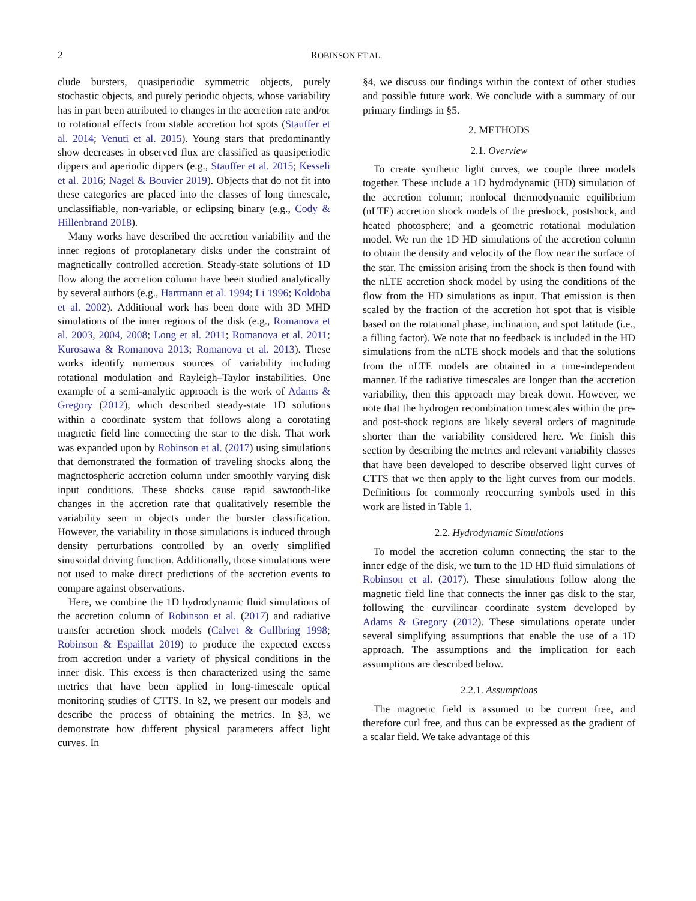2 ROBINSON ET AL.
clude bursters, quasiperiodic symmetric objects, purely stochastic objects, and purely periodic objects, whose variability has in part been attributed to changes in the accretion rate and/or to rotational effects from stable accretion hot spots (Stauffer et al. 2014; Venuti et al. 2015). Young stars that predominantly show decreases in observed flux are classified as quasiperiodic dippers and aperiodic dippers (e.g., Stauffer et al. 2015; Kesseli et al. 2016; Nagel & Bouvier 2019). Objects that do not fit into these categories are placed into the classes of long timescale, unclassifiable, non-variable, or eclipsing binary (e.g., Cody & Hillenbrand 2018).
Many works have described the accretion variability and the inner regions of protoplanetary disks under the constraint of magnetically controlled accretion. Steady-state solutions of 1D flow along the accretion column have been studied analytically by several authors (e.g., Hartmann et al. 1994; Li 1996; Koldoba et al. 2002). Additional work has been done with 3D MHD simulations of the inner regions of the disk (e.g., Romanova et al. 2003, 2004, 2008; Long et al. 2011; Romanova et al. 2011; Kurosawa & Romanova 2013; Romanova et al. 2013). These works identify numerous sources of variability including rotational modulation and Rayleigh–Taylor instabilities. One example of a semi-analytic approach is the work of Adams & Gregory (2012), which described steady-state 1D solutions within a coordinate system that follows along a corotating magnetic field line connecting the star to the disk. That work was expanded upon by Robinson et al. (2017) using simulations that demonstrated the formation of traveling shocks along the magnetospheric accretion column under smoothly varying disk input conditions. These shocks cause rapid sawtooth-like changes in the accretion rate that qualitatively resemble the variability seen in objects under the burster classification. However, the variability in those simulations is induced through density perturbations controlled by an overly simplified sinusoidal driving function. Additionally, those simulations were not used to make direct predictions of the accretion events to compare against observations.
Here, we combine the 1D hydrodynamic fluid simulations of the accretion column of Robinson et al. (2017) and radiative transfer accretion shock models (Calvet & Gullbring 1998; Robinson & Espaillat 2019) to produce the expected excess from accretion under a variety of physical conditions in the inner disk. This excess is then characterized using the same metrics that have been applied in long-timescale optical monitoring studies of CTTS. In §2, we present our models and describe the process of obtaining the metrics. In §3, we demonstrate how different physical parameters affect light curves. In
§4, we discuss our findings within the context of other studies and possible future work. We conclude with a summary of our primary findings in §5.
2. METHODS
2.1. Overview
To create synthetic light curves, we couple three models together. These include a 1D hydrodynamic (HD) simulation of the accretion column; nonlocal thermodynamic equilibrium (nLTE) accretion shock models of the preshock, postshock, and heated photosphere; and a geometric rotational modulation model. We run the 1D HD simulations of the accretion column to obtain the density and velocity of the flow near the surface of the star. The emission arising from the shock is then found with the nLTE accretion shock model by using the conditions of the flow from the HD simulations as input. That emission is then scaled by the fraction of the accretion hot spot that is visible based on the rotational phase, inclination, and spot latitude (i.e., a filling factor). We note that no feedback is included in the HD simulations from the nLTE shock models and that the solutions from the nLTE models are obtained in a time-independent manner. If the radiative timescales are longer than the accretion variability, then this approach may break down. However, we note that the hydrogen recombination timescales within the pre- and post-shock regions are likely several orders of magnitude shorter than the variability considered here. We finish this section by describing the metrics and relevant variability classes that have been developed to describe observed light curves of CTTS that we then apply to the light curves from our models. Definitions for commonly reoccurring symbols used in this work are listed in Table 1.
2.2. Hydrodynamic Simulations
To model the accretion column connecting the star to the inner edge of the disk, we turn to the 1D HD fluid simulations of Robinson et al. (2017). These simulations follow along the magnetic field line that connects the inner gas disk to the star, following the curvilinear coordinate system developed by Adams & Gregory (2012). These simulations operate under several simplifying assumptions that enable the use of a 1D approach. The assumptions and the implication for each assumptions are described below.
2.2.1. Assumptions
The magnetic field is assumed to be current free, and therefore curl free, and thus can be expressed as the gradient of a scalar field. We take advantage of this